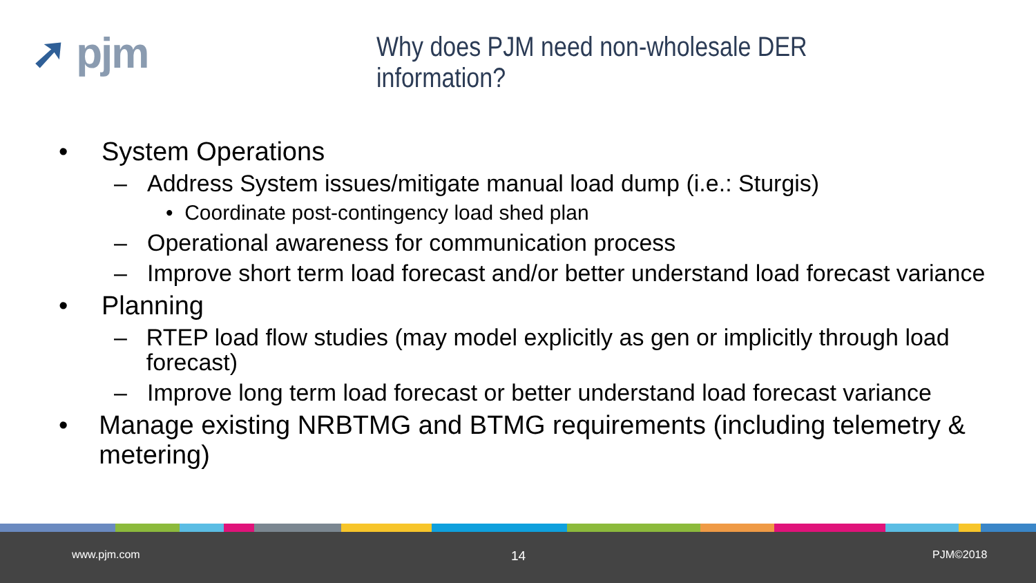➚ pjm
Why does PJM need non-wholesale DER information?
• System Operations
– Address System issues/mitigate manual load dump (i.e.: Sturgis)
• Coordinate post-contingency load shed plan
– Operational awareness for communication process
– Improve short term load forecast and/or better understand load forecast variance
• Planning
– RTEP load flow studies (may model explicitly as gen or implicitly through load forecast)
– Improve long term load forecast or better understand load forecast variance
• Manage existing NRBTMG and BTMG requirements (including telemetry & metering)
www.pjm.com 14 PJM©2018